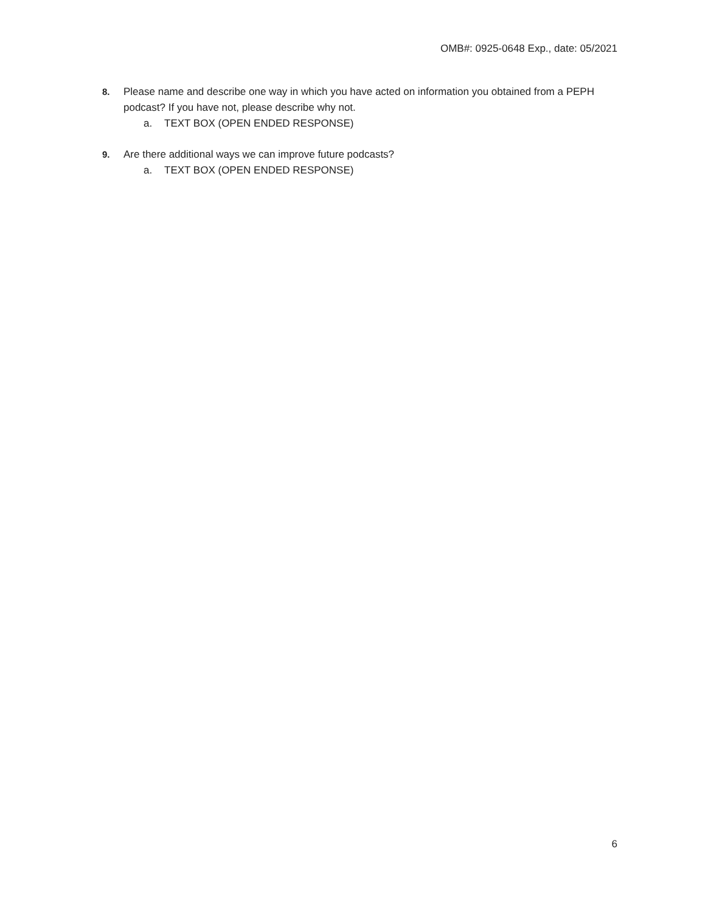OMB#: 0925-0648 Exp., date: 05/2021
8. Please name and describe one way in which you have acted on information you obtained from a PEPH podcast? If you have not, please describe why not.
a. TEXT BOX (OPEN ENDED RESPONSE)
9. Are there additional ways we can improve future podcasts?
a. TEXT BOX (OPEN ENDED RESPONSE)
6